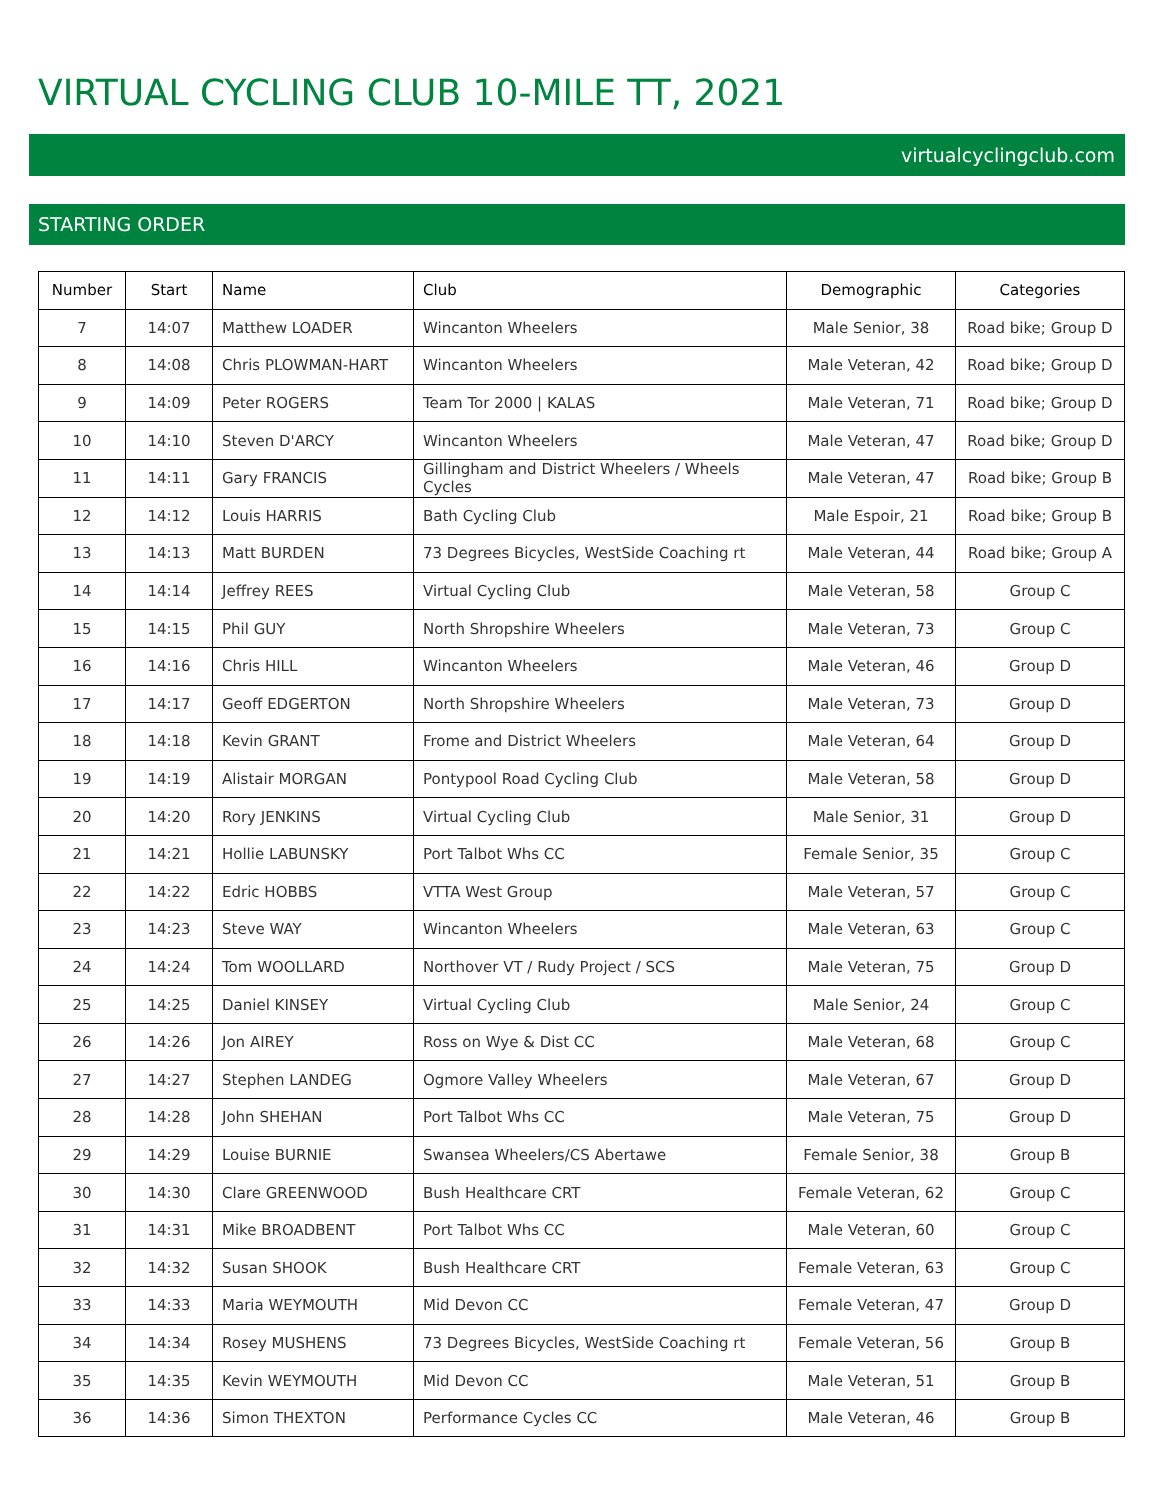VIRTUAL CYCLING CLUB 10-MILE TT, 2021
virtualcyclingclub.com
STARTING ORDER
| Number | Start | Name | Club | Demographic | Categories |
| --- | --- | --- | --- | --- | --- |
| 7 | 14:07 | Matthew LOADER | Wincanton Wheelers | Male Senior, 38 | Road bike; Group D |
| 8 | 14:08 | Chris PLOWMAN-HART | Wincanton Wheelers | Male Veteran, 42 | Road bike; Group D |
| 9 | 14:09 | Peter ROGERS | Team Tor 2000 / KALAS | Male Veteran, 71 | Road bike; Group D |
| 10 | 14:10 | Steven D'ARCY | Wincanton Wheelers | Male Veteran, 47 | Road bike; Group D |
| 11 | 14:11 | Gary FRANCIS | Gillingham and District Wheelers / Wheels Cycles | Male Veteran, 47 | Road bike; Group B |
| 12 | 14:12 | Louis HARRIS | Bath Cycling Club | Male Espoir, 21 | Road bike; Group B |
| 13 | 14:13 | Matt BURDEN | 73 Degrees Bicycles, WestSide Coaching rt | Male Veteran, 44 | Road bike; Group A |
| 14 | 14:14 | Jeffrey REES | Virtual Cycling Club | Male Veteran, 58 | Group C |
| 15 | 14:15 | Phil GUY | North Shropshire Wheelers | Male Veteran, 73 | Group C |
| 16 | 14:16 | Chris HILL | Wincanton Wheelers | Male Veteran, 46 | Group D |
| 17 | 14:17 | Geoff EDGERTON | North Shropshire Wheelers | Male Veteran, 73 | Group D |
| 18 | 14:18 | Kevin GRANT | Frome and District Wheelers | Male Veteran, 64 | Group D |
| 19 | 14:19 | Alistair MORGAN | Pontypool Road Cycling Club | Male Veteran, 58 | Group D |
| 20 | 14:20 | Rory JENKINS | Virtual Cycling Club | Male Senior, 31 | Group D |
| 21 | 14:21 | Hollie LABUNSKY | Port Talbot Whs CC | Female Senior, 35 | Group C |
| 22 | 14:22 | Edric HOBBS | VTTA West Group | Male Veteran, 57 | Group C |
| 23 | 14:23 | Steve WAY | Wincanton Wheelers | Male Veteran, 63 | Group C |
| 24 | 14:24 | Tom WOOLLARD | Northover VT / Rudy Project / SCS | Male Veteran, 75 | Group D |
| 25 | 14:25 | Daniel KINSEY | Virtual Cycling Club | Male Senior, 24 | Group C |
| 26 | 14:26 | Jon AIREY | Ross on Wye & Dist CC | Male Veteran, 68 | Group C |
| 27 | 14:27 | Stephen LANDEG | Ogmore Valley Wheelers | Male Veteran, 67 | Group D |
| 28 | 14:28 | John SHEHAN | Port Talbot Whs CC | Male Veteran, 75 | Group D |
| 29 | 14:29 | Louise BURNIE | Swansea Wheelers/CS Abertawe | Female Senior, 38 | Group B |
| 30 | 14:30 | Clare GREENWOOD | Bush Healthcare CRT | Female Veteran, 62 | Group C |
| 31 | 14:31 | Mike BROADBENT | Port Talbot Whs CC | Male Veteran, 60 | Group C |
| 32 | 14:32 | Susan SHOOK | Bush Healthcare CRT | Female Veteran, 63 | Group C |
| 33 | 14:33 | Maria WEYMOUTH | Mid Devon CC | Female Veteran, 47 | Group D |
| 34 | 14:34 | Rosey MUSHENS | 73 Degrees Bicycles, WestSide Coaching rt | Female Veteran, 56 | Group B |
| 35 | 14:35 | Kevin WEYMOUTH | Mid Devon CC | Male Veteran, 51 | Group B |
| 36 | 14:36 | Simon THEXTON | Performance Cycles CC | Male Veteran, 46 | Group B |